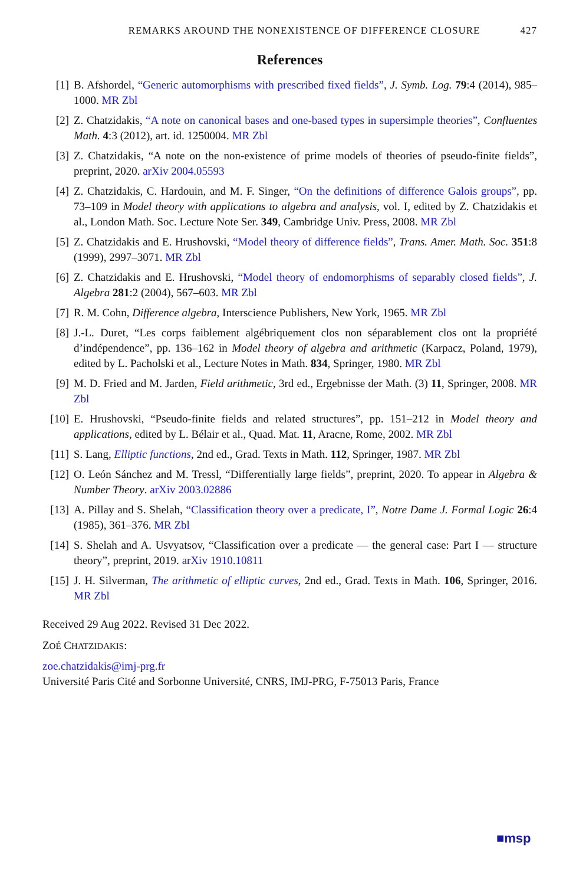REMARKS AROUND THE NONEXISTENCE OF DIFFERENCE CLOSURE 427
References
[1] B. Afshordel, “Generic automorphisms with prescribed fixed fields”, J. Symb. Log. 79:4 (2014), 985–1000. MR Zbl
[2] Z. Chatzidakis, “A note on canonical bases and one-based types in supersimple theories”, Confluentes Math. 4:3 (2012), art. id. 1250004. MR Zbl
[3] Z. Chatzidakis, “A note on the non-existence of prime models of theories of pseudo-finite fields”, preprint, 2020. arXiv 2004.05593
[4] Z. Chatzidakis, C. Hardouin, and M. F. Singer, “On the definitions of difference Galois groups”, pp. 73–109 in Model theory with applications to algebra and analysis, vol. I, edited by Z. Chatzidakis et al., London Math. Soc. Lecture Note Ser. 349, Cambridge Univ. Press, 2008. MR Zbl
[5] Z. Chatzidakis and E. Hrushovski, “Model theory of difference fields”, Trans. Amer. Math. Soc. 351:8 (1999), 2997–3071. MR Zbl
[6] Z. Chatzidakis and E. Hrushovski, “Model theory of endomorphisms of separably closed fields”, J. Algebra 281:2 (2004), 567–603. MR Zbl
[7] R. M. Cohn, Difference algebra, Interscience Publishers, New York, 1965. MR Zbl
[8] J.-L. Duret, “Les corps faiblement algébriquement clos non séparablement clos ont la propriété d’indépendence”, pp. 136–162 in Model theory of algebra and arithmetic (Karpacz, Poland, 1979), edited by L. Pacholski et al., Lecture Notes in Math. 834, Springer, 1980. MR Zbl
[9] M. D. Fried and M. Jarden, Field arithmetic, 3rd ed., Ergebnisse der Math. (3) 11, Springer, 2008. MR Zbl
[10]
E. Hrushovski, “Pseudo-finite fields and related structures”, pp. 151–212 in Model theory and applications, edited by L. Bélair et al., Quad. Mat. 11, Aracne, Rome, 2002. MR Zbl
[11]
S. Lang, Elliptic functions, 2nd ed., Grad. Texts in Math. 112, Springer, 1987. MR Zbl
[12]
O. León Sánchez and M. Tressl, “Differentially large fields”, preprint, 2020. To appear in Algebra & Number Theory. arXiv 2003.02886
[13]
A. Pillay and S. Shelah, “Classification theory over a predicate, I”, Notre Dame J. Formal Logic 26:4 (1985), 361–376. MR Zbl
[14]
S. Shelah and A. Usvyatsov, “Classification over a predicate — the general case: Part I — structure theory”, preprint, 2019. arXiv 1910.10811
[15]
J. H. Silverman, The arithmetic of elliptic curves, 2nd ed., Grad. Texts in Math. 106, Springer, 2016. MR Zbl
Received 29 Aug 2022. Revised 31 Dec 2022.
ZOÉ CHATZIDAKIS:
zoe.chatzidakis@imj-prg.fr
Université Paris Cité and Sorbonne Université, CNRS, IMJ-PRG, F-75013 Paris, France
■msp